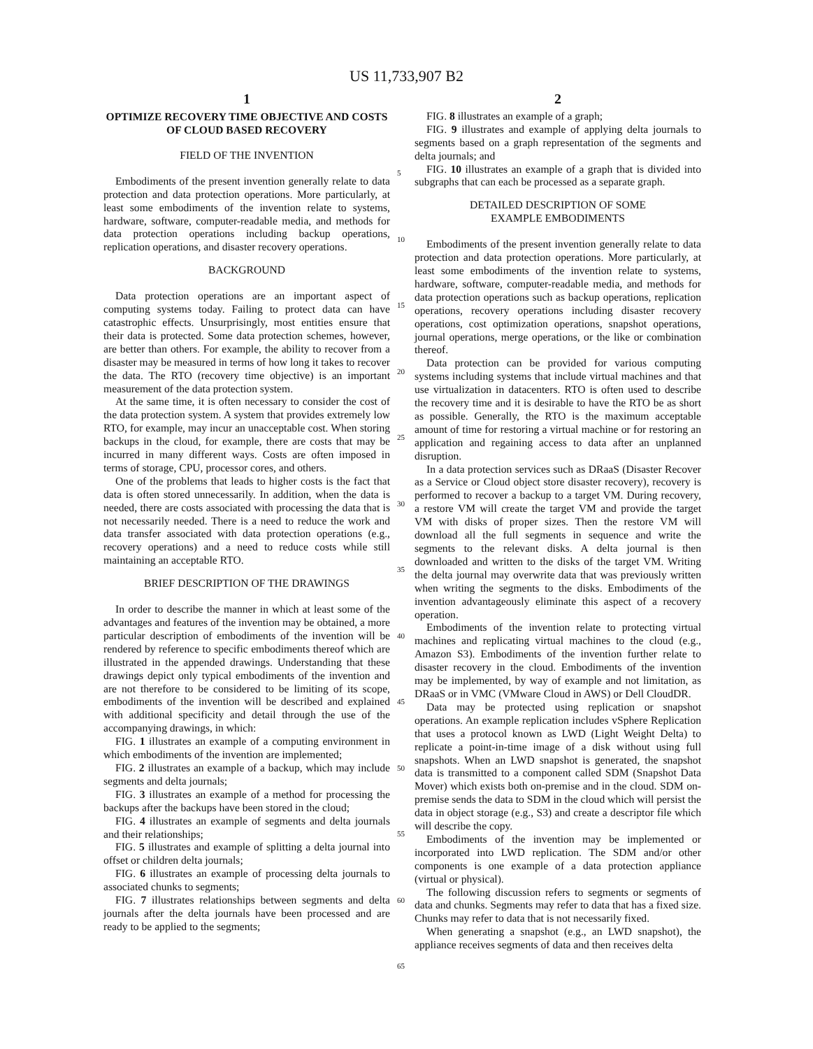US 11,733,907 B2
1
OPTIMIZE RECOVERY TIME OBJECTIVE AND COSTS OF CLOUD BASED RECOVERY
FIELD OF THE INVENTION
Embodiments of the present invention generally relate to data protection and data protection operations. More particularly, at least some embodiments of the invention relate to systems, hardware, software, computer-readable media, and methods for data protection operations including backup operations, replication operations, and disaster recovery operations.
BACKGROUND
Data protection operations are an important aspect of computing systems today. Failing to protect data can have catastrophic effects. Unsurprisingly, most entities ensure that their data is protected. Some data protection schemes, however, are better than others. For example, the ability to recover from a disaster may be measured in terms of how long it takes to recover the data. The RTO (recovery time objective) is an important measurement of the data protection system.
At the same time, it is often necessary to consider the cost of the data protection system. A system that provides extremely low RTO, for example, may incur an unacceptable cost. When storing backups in the cloud, for example, there are costs that may be incurred in many different ways. Costs are often imposed in terms of storage, CPU, processor cores, and others.
One of the problems that leads to higher costs is the fact that data is often stored unnecessarily. In addition, when the data is needed, there are costs associated with processing the data that is not necessarily needed. There is a need to reduce the work and data transfer associated with data protection operations (e.g., recovery operations) and a need to reduce costs while still maintaining an acceptable RTO.
BRIEF DESCRIPTION OF THE DRAWINGS
In order to describe the manner in which at least some of the advantages and features of the invention may be obtained, a more particular description of embodiments of the invention will be rendered by reference to specific embodiments thereof which are illustrated in the appended drawings. Understanding that these drawings depict only typical embodiments of the invention and are not therefore to be considered to be limiting of its scope, embodiments of the invention will be described and explained with additional specificity and detail through the use of the accompanying drawings, in which:
FIG. 1 illustrates an example of a computing environment in which embodiments of the invention are implemented;
FIG. 2 illustrates an example of a backup, which may include segments and delta journals;
FIG. 3 illustrates an example of a method for processing the backups after the backups have been stored in the cloud;
FIG. 4 illustrates an example of segments and delta journals and their relationships;
FIG. 5 illustrates and example of splitting a delta journal into offset or children delta journals;
FIG. 6 illustrates an example of processing delta journals to associated chunks to segments;
FIG. 7 illustrates relationships between segments and delta journals after the delta journals have been processed and are ready to be applied to the segments;
2
FIG. 8 illustrates an example of a graph;
FIG. 9 illustrates and example of applying delta journals to segments based on a graph representation of the segments and delta journals; and
FIG. 10 illustrates an example of a graph that is divided into subgraphs that can each be processed as a separate graph.
DETAILED DESCRIPTION OF SOME
EXAMPLE EMBODIMENTS
Embodiments of the present invention generally relate to data protection and data protection operations. More particularly, at least some embodiments of the invention relate to systems, hardware, software, computer-readable media, and methods for data protection operations such as backup operations, replication operations, recovery operations including disaster recovery operations, cost optimization operations, snapshot operations, journal operations, merge operations, or the like or combination thereof.
Data protection can be provided for various computing systems including systems that include virtual machines and that use virtualization in datacenters. RTO is often used to describe the recovery time and it is desirable to have the RTO be as short as possible. Generally, the RTO is the maximum acceptable amount of time for restoring a virtual machine or for restoring an application and regaining access to data after an unplanned disruption.
In a data protection services such as DRaaS (Disaster Recover as a Service or Cloud object store disaster recovery), recovery is performed to recover a backup to a target VM. During recovery, a restore VM will create the target VM and provide the target VM with disks of proper sizes. Then the restore VM will download all the full segments in sequence and write the segments to the relevant disks. A delta journal is then downloaded and written to the disks of the target VM. Writing the delta journal may overwrite data that was previously written when writing the segments to the disks. Embodiments of the invention advantageously eliminate this aspect of a recovery operation.
Embodiments of the invention relate to protecting virtual machines and replicating virtual machines to the cloud (e.g., Amazon S3). Embodiments of the invention further relate to disaster recovery in the cloud. Embodiments of the invention may be implemented, by way of example and not limitation, as DRaaS or in VMC (VMware Cloud in AWS) or Dell CloudDR.
Data may be protected using replication or snapshot operations. An example replication includes vSphere Replication that uses a protocol known as LWD (Light Weight Delta) to replicate a point-in-time image of a disk without using full snapshots. When an LWD snapshot is generated, the snapshot data is transmitted to a component called SDM (Snapshot Data Mover) which exists both on-premise and in the cloud. SDM on-premise sends the data to SDM in the cloud which will persist the data in object storage (e.g., S3) and create a descriptor file which will describe the copy.
Embodiments of the invention may be implemented or incorporated into LWD replication. The SDM and/or other components is one example of a data protection appliance (virtual or physical).
The following discussion refers to segments or segments of data and chunks. Segments may refer to data that has a fixed size. Chunks may refer to data that is not necessarily fixed.
When generating a snapshot (e.g., an LWD snapshot), the appliance receives segments of data and then receives delta
5
10
15
20
25
30
35
40
45
50
55
60
65